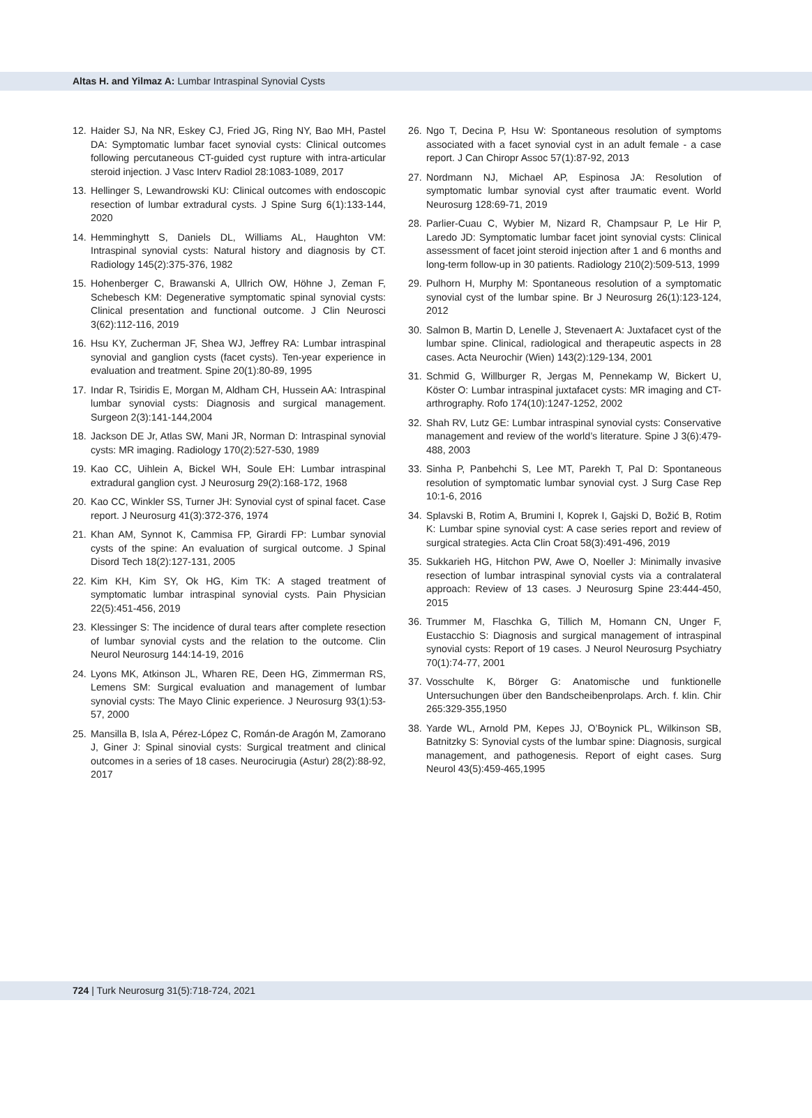Altas H. and Yilmaz A: Lumbar Intraspinal Synovial Cysts
12. Haider SJ, Na NR, Eskey CJ, Fried JG, Ring NY, Bao MH, Pastel DA: Symptomatic lumbar facet synovial cysts: Clinical outcomes following percutaneous CT-guided cyst rupture with intra-articular steroid injection. J Vasc Interv Radiol 28:1083-1089, 2017
13. Hellinger S, Lewandrowski KU: Clinical outcomes with endoscopic resection of lumbar extradural cysts. J Spine Surg 6(1):133-144, 2020
14. Hemminghytt S, Daniels DL, Williams AL, Haughton VM: Intraspinal synovial cysts: Natural history and diagnosis by CT. Radiology 145(2):375-376, 1982
15. Hohenberger C, Brawanski A, Ullrich OW, Höhne J, Zeman F, Schebesch KM: Degenerative symptomatic spinal synovial cysts: Clinical presentation and functional outcome. J Clin Neurosci 3(62):112-116, 2019
16. Hsu KY, Zucherman JF, Shea WJ, Jeffrey RA: Lumbar intraspinal synovial and ganglion cysts (facet cysts). Ten-year experience in evaluation and treatment. Spine 20(1):80-89, 1995
17. Indar R, Tsiridis E, Morgan M, Aldham CH, Hussein AA: Intraspinal lumbar synovial cysts: Diagnosis and surgical management. Surgeon 2(3):141-144,2004
18. Jackson DE Jr, Atlas SW, Mani JR, Norman D: Intraspinal synovial cysts: MR imaging. Radiology 170(2):527-530, 1989
19. Kao CC, Uihlein A, Bickel WH, Soule EH: Lumbar intraspinal extradural ganglion cyst. J Neurosurg 29(2):168-172, 1968
20. Kao CC, Winkler SS, Turner JH: Synovial cyst of spinal facet. Case report. J Neurosurg 41(3):372-376, 1974
21. Khan AM, Synnot K, Cammisa FP, Girardi FP: Lumbar synovial cysts of the spine: An evaluation of surgical outcome. J Spinal Disord Tech 18(2):127-131, 2005
22. Kim KH, Kim SY, Ok HG, Kim TK: A staged treatment of symptomatic lumbar intraspinal synovial cysts. Pain Physician 22(5):451-456, 2019
23. Klessinger S: The incidence of dural tears after complete resection of lumbar synovial cysts and the relation to the outcome. Clin Neurol Neurosurg 144:14-19, 2016
24. Lyons MK, Atkinson JL, Wharen RE, Deen HG, Zimmerman RS, Lemens SM: Surgical evaluation and management of lumbar synovial cysts: The Mayo Clinic experience. J Neurosurg 93(1):53-57, 2000
25. Mansilla B, Isla A, Pérez-López C, Román-de Aragón M, Zamorano J, Giner J: Spinal sinovial cysts: Surgical treatment and clinical outcomes in a series of 18 cases. Neurocirugia (Astur) 28(2):88-92, 2017
26. Ngo T, Decina P, Hsu W: Spontaneous resolution of symptoms associated with a facet synovial cyst in an adult female - a case report. J Can Chiropr Assoc 57(1):87-92, 2013
27. Nordmann NJ, Michael AP, Espinosa JA: Resolution of symptomatic lumbar synovial cyst after traumatic event. World Neurosurg 128:69-71, 2019
28. Parlier-Cuau C, Wybier M, Nizard R, Champsaur P, Le Hir P, Laredo JD: Symptomatic lumbar facet joint synovial cysts: Clinical assessment of facet joint steroid injection after 1 and 6 months and long-term follow-up in 30 patients. Radiology 210(2):509-513, 1999
29. Pulhorn H, Murphy M: Spontaneous resolution of a symptomatic synovial cyst of the lumbar spine. Br J Neurosurg 26(1):123-124, 2012
30. Salmon B, Martin D, Lenelle J, Stevenaert A: Juxtafacet cyst of the lumbar spine. Clinical, radiological and therapeutic aspects in 28 cases. Acta Neurochir (Wien) 143(2):129-134, 2001
31. Schmid G, Willburger R, Jergas M, Pennekamp W, Bickert U, Köster O: Lumbar intraspinal juxtafacet cysts: MR imaging and CT-arthrography. Rofo 174(10):1247-1252, 2002
32. Shah RV, Lutz GE: Lumbar intraspinal synovial cysts: Conservative management and review of the world’s literature. Spine J 3(6):479-488, 2003
33. Sinha P, Panbehchi S, Lee MT, Parekh T, Pal D: Spontaneous resolution of symptomatic lumbar synovial cyst. J Surg Case Rep 10:1-6, 2016
34. Splavski B, Rotim A, Brumini I, Koprek I, Gajski D, Božić B, Rotim K: Lumbar spine synovial cyst: A case series report and review of surgical strategies. Acta Clin Croat 58(3):491-496, 2019
35. Sukkarieh HG, Hitchon PW, Awe O, Noeller J: Minimally invasive resection of lumbar intraspinal synovial cysts via a contralateral approach: Review of 13 cases. J Neurosurg Spine 23:444-450, 2015
36. Trummer M, Flaschka G, Tillich M, Homann CN, Unger F, Eustacchio S: Diagnosis and surgical management of intraspinal synovial cysts: Report of 19 cases. J Neurol Neurosurg Psychiatry 70(1):74-77, 2001
37. Vosschulte K, Börger G: Anatomische und funktionelle Untersuchungen über den Bandscheibenprolaps. Arch. f. klin. Chir 265:329-355,1950
38. Yarde WL, Arnold PM, Kepes JJ, O’Boynick PL, Wilkinson SB, Batnitzky S: Synovial cysts of the lumbar spine: Diagnosis, surgical management, and pathogenesis. Report of eight cases. Surg Neurol 43(5):459-465,1995
724 | Turk Neurosurg 31(5):718-724, 2021